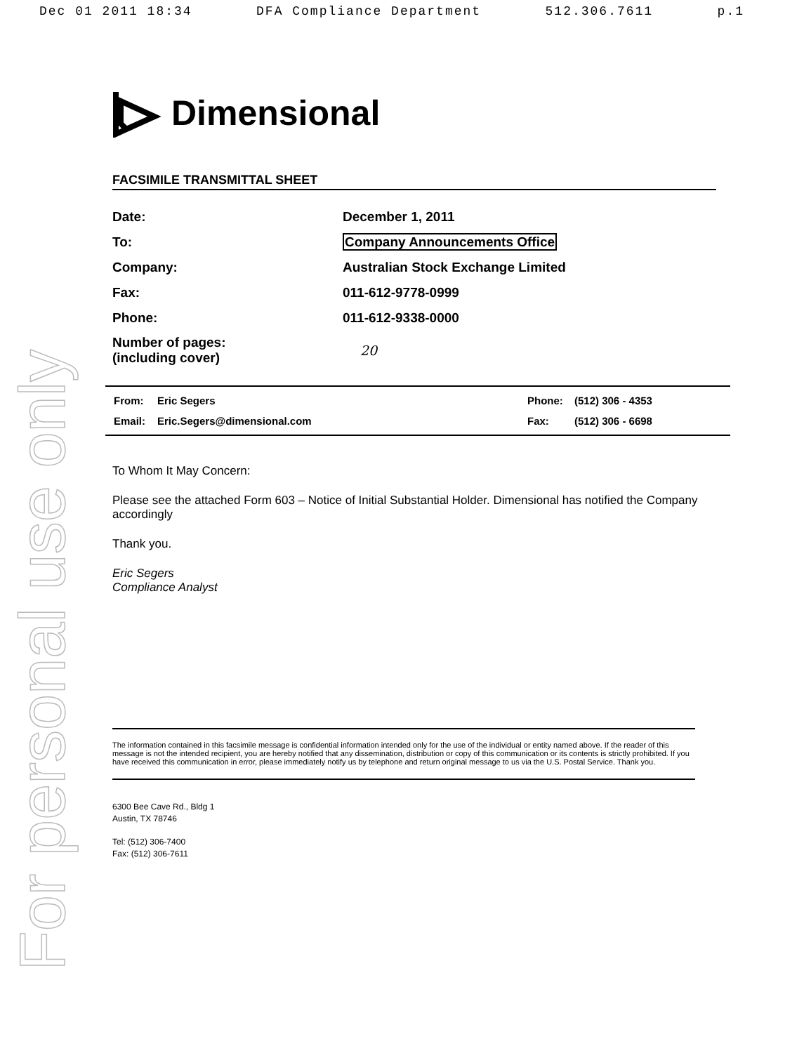Dec 01 2011 18:34 DFA Compliance Department 512.306.7611 p.1
For personal use only
Dimensional
FACSIMILE TRANSMITTAL SHEET
| Date: | December 1, 2011 |
| To: | Company Announcements Office |
| Company: | Australian Stock Exchange Limited |
| Fax: | 011-612-9778-0999 |
| Phone: | 011-612-9338-0000 |
| Number of pages: (including cover) | 20 |
| From: | Eric Segers | Phone: | (512) 306 - 4353 |
| Email: | Eric.Segers@dimensional.com | Fax: | (512) 306 - 6698 |
To Whom It May Concern:
Please see the attached Form 603 – Notice of Initial Substantial Holder. Dimensional has notified the Company accordingly
Thank you.
Eric Segers
Compliance Analyst
The information contained in this facsimile message is confidential information intended only for the use of the individual or entity named above. If the reader of this message is not the intended recipient, you are hereby notified that any dissemination, distribution or copy of this communication or its contents is strictly prohibited. If you have received this communication in error, please immediately notify us by telephone and return original message to us via the U.S. Postal Service. Thank you.
6300 Bee Cave Rd., Bldg 1
Austin, TX 78746
Tel: (512) 306-7400
Fax: (512) 306-7611